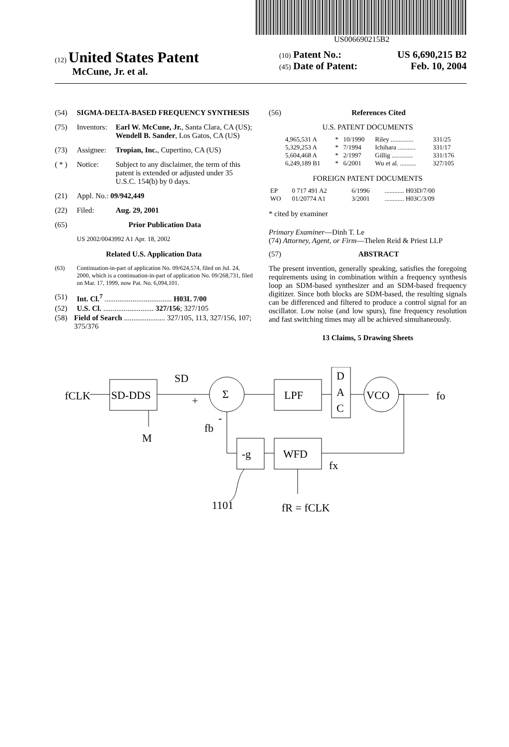US006690215B2
(12) United States Patent
McCune, Jr. et al.
(10) Patent No.: US 6,690,215 B2
(45) Date of Patent: Feb. 10, 2004
(54) SIGMA-DELTA-BASED FREQUENCY SYNTHESIS
(75) Inventors: Earl W. McCune, Jr., Santa Clara, CA (US); Wendell B. Sander, Los Gatos, CA (US)
(73) Assignee: Tropian, Inc., Cupertino, CA (US)
( * ) Notice: Subject to any disclaimer, the term of this patent is extended or adjusted under 35 U.S.C. 154(b) by 0 days.
(21) Appl. No.: 09/942,449
(22) Filed: Aug. 29, 2001
(65) Prior Publication Data
US 2002/0043992 A1 Apr. 18, 2002
Related U.S. Application Data
(63) Continuation-in-part of application No. 09/624,574, filed on Jul. 24, 2000, which is a continuation-in-part of application No. 09/268,731, filed on Mar. 17, 1999, now Pat. No. 6,094,101.
(51) Int. Cl.<sup>7</sup> .................................... H03L 7/00
(52) U.S. Cl. ........................... 327/156; 327/105
(58) Field of Search ...................... 327/105, 113, 327/156, 107; 375/376
(56) References Cited
U.S. PATENT DOCUMENTS
| 4,965,531 A | * | 10/1990 | Riley .............. | 331/25 |
| 5,329,253 A | * | 7/1994 | Ichihara ........... | 331/17 |
| 5,604,468 A | * | 2/1997 | Gillig ............. | 331/176 |
| 6,249,189 B1 | * | 6/2001 | Wu et al. .......... | 327/105 |
FOREIGN PATENT DOCUMENTS
| EP | 0 717 491 A2 | 6/1996 | ............ H03D/7/00 |
| WO | 01/20774 A1 | 3/2001 | ............ H03C/3/09 |
* cited by examiner
Primary Examiner—Dinh T. Le
(74) Attorney, Agent, or Firm—Thelen Reid & Priest LLP
(57) ABSTRACT
The present invention, generally speaking, satisfies the foregoing requirements using in combination within a frequency synthesis loop an SDM-based synthesizer and an SDM-based frequency digitizer. Since both blocks are SDM-based, the resulting signals can be differenced and filtered to produce a control signal for an oscillator. Low noise (and low spurs), fine frequency resolution and fast switching times may all be achieved simultaneously.
13 Claims, 5 Drawing Sheets
fCLK
SD-DDS
SD
+
Σ
LPF
D
A
C
VCO
fo
M
fb
-
-g
WFD
fx
1101
fR = fCLK